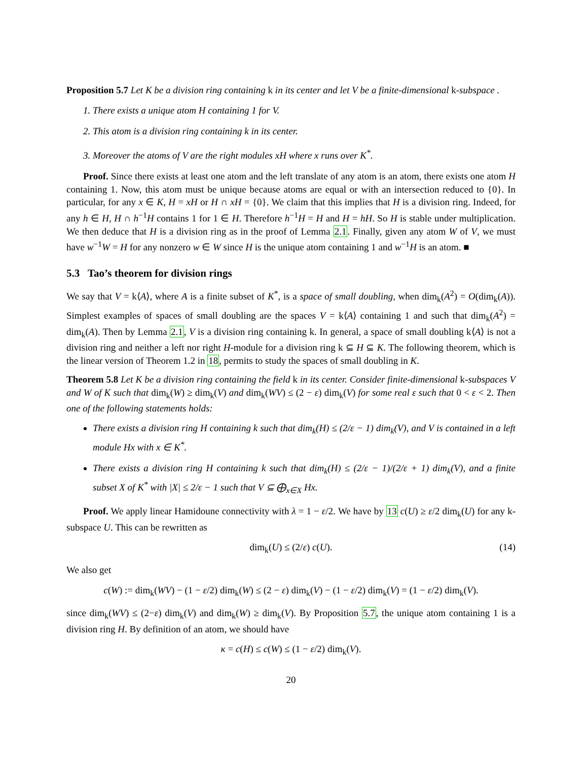Proposition 5.7 Let K be a division ring containing k in its center and let V be a finite-dimensional k-subspace .
1. There exists a unique atom H containing 1 for V.
2. This atom is a division ring containing k in its center.
3. Moreover the atoms of V are the right modules xH where x runs over K<sup>*</sup>.
Proof. Since there exists at least one atom and the left translate of any atom is an atom, there exists one atom H containing 1. Now, this atom must be unique because atoms are equal or with an intersection reduced to {0}. In particular, for any x ∈ K, H = xH or H ∩ xH = {0}. We claim that this implies that H is a division ring. Indeed, for any h ∈ H, H ∩ h<sup>−1</sup>H contains 1 for 1 ∈ H. Therefore h<sup>−1</sup>H = H and H = hH. So H is stable under multiplication. We then deduce that H is a division ring as in the proof of Lemma 2.1. Finally, given any atom W of V, we must have w<sup>−1</sup>W = H for any nonzero w ∈ W since H is the unique atom containing 1 and w<sup>−1</sup>H is an atom. ■
5.3 Tao’s theorem for division rings
We say that V = k⟨A⟩, where A is a finite subset of K<sup>*</sup>, is a space of small doubling, when dim<sub>k</sub>(A<sup>2</sup>) = O(dim<sub>k</sub>(A)). Simplest examples of spaces of small doubling are the spaces V = k⟨A⟩ containing 1 and such that dim<sub>k</sub>(A<sup>2</sup>) = dim<sub>k</sub>(A). Then by Lemma 2.1, V is a division ring containing k. In general, a space of small doubling k⟨A⟩ is not a division ring and neither a left nor right H-module for a division ring k ⊆ H ⊆ K. The following theorem, which is the linear version of Theorem 1.2 in 18, permits to study the spaces of small doubling in K.
Theorem 5.8 Let K be a division ring containing the field k in its center. Consider finite-dimensional k-subspaces V and W of K such that dim<sub>k</sub>(W) ≥ dim<sub>k</sub>(V) and dim<sub>k</sub>(WV) ≤ (2 − ε) dim<sub>k</sub>(V) for some real ε such that 0 < ε < 2. Then one of the following statements holds:
There exists a division ring H containing k such that dim<sub>k</sub>(H) ≤ (2/ε − 1) dim<sub>k</sub>(V), and V is contained in a left module Hx with x ∈ K<sup>*</sup>.
There exists a division ring H containing k such that dim<sub>k</sub>(H) ≤ (2/ε − 1)/(2/ε + 1) dim<sub>k</sub>(V), and a finite subset X of K<sup>*</sup> with |X| ≤ 2/ε − 1 such that V ⊆ ⨁<sub>x∈X</sub> Hx.
Proof. We apply linear Hamidoune connectivity with λ = 1 − ε/2. We have by 13 c(U) ≥ ε/2 dim<sub>k</sub>(U) for any k-subspace U. This can be rewritten as
dim<sub>k</sub>(U) ≤ (2/ε) c(U). (14)
We also get
c(W) := dim<sub>k</sub>(WV) − (1 − ε/2) dim<sub>k</sub>(W) ≤ (2 − ε) dim<sub>k</sub>(V) − (1 − ε/2) dim<sub>k</sub>(V) = (1 − ε/2) dim<sub>k</sub>(V).
since dim<sub>k</sub>(WV) ≤ (2−ε) dim<sub>k</sub>(V) and dim<sub>k</sub>(W) ≥ dim<sub>k</sub>(V). By Proposition 5.7, the unique atom containing 1 is a division ring H. By definition of an atom, we should have
κ = c(H) ≤ c(W) ≤ (1 − ε/2) dim<sub>k</sub>(V).
20